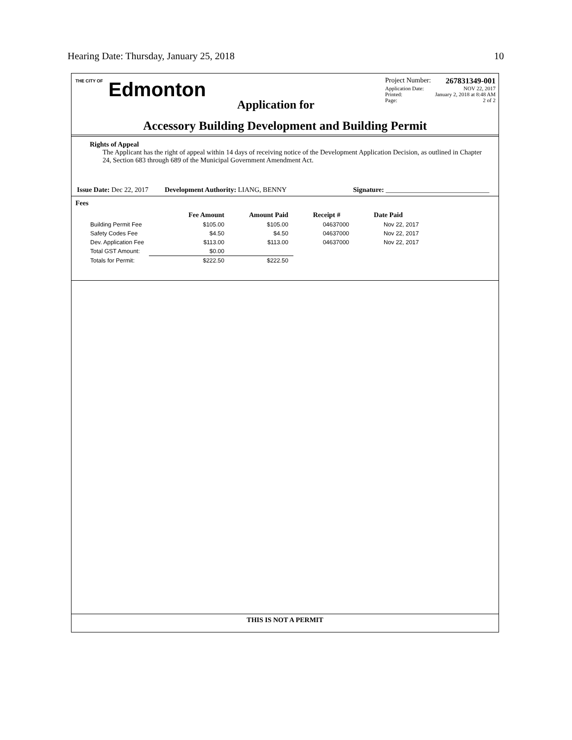Hearing Date: Thursday, January 25, 2018 10
THE CITY OF Edmonton
Application for
Project Number: 267831349-001
Application Date: NOV 22, 2017
Printed: January 2, 2018 at 8:48 AM
Page: 2 of 2
Accessory Building Development and Building Permit
Rights of Appeal
The Applicant has the right of appeal within 14 days of receiving notice of the Development Application Decision, as outlined in Chapter 24, Section 683 through 689 of the Municipal Government Amendment Act.
Issue Date: Dec 22, 2017 Development Authority: LIANG, BENNY Signature: ______________________________
Fees
| | Fee Amount | Amount Paid | Receipt # | Date Paid |
| --- | --- | --- | --- | --- |
| Building Permit Fee | $105.00 | $105.00 | 04637000 | Nov 22, 2017 |
| Safety Codes Fee | $4.50 | $4.50 | 04637000 | Nov 22, 2017 |
| Dev. Application Fee | $113.00 | $113.00 | 04637000 | Nov 22, 2017 |
| Total GST Amount: | $0.00 | | | |
| Totals for Permit: | $222.50 | $222.50 | | |
THIS IS NOT A PERMIT